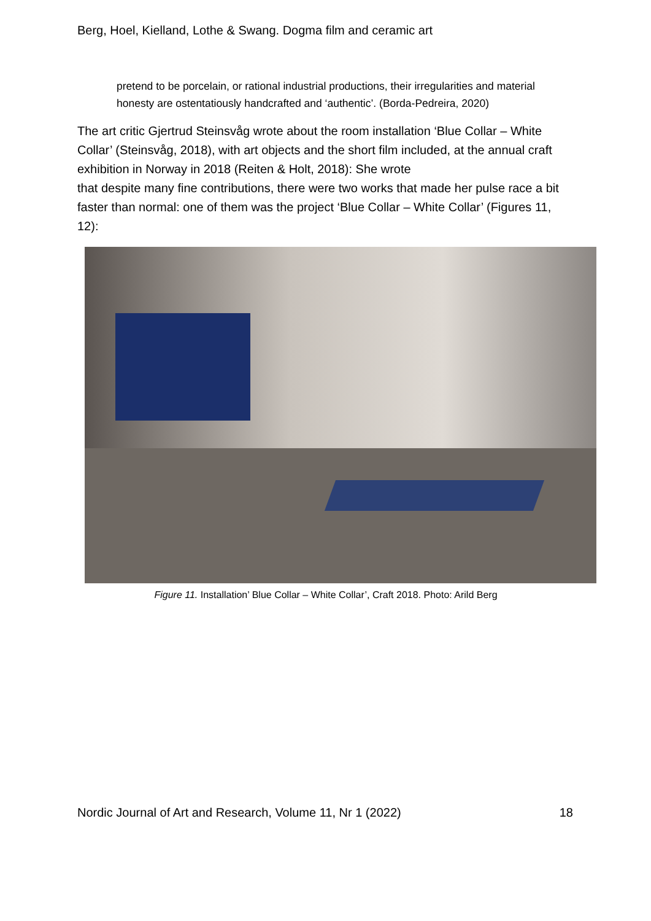Berg, Hoel, Kielland, Lothe & Swang. Dogma film and ceramic art
pretend to be porcelain, or rational industrial productions, their irregularities and material honesty are ostentatiously handcrafted and ‘authentic’. (Borda-Pedreira, 2020)
The art critic Gjertrud Steinsvåg wrote about the room installation ‘Blue Collar – White Collar’ (Steinsvåg, 2018), with art objects and the short film included, at the annual craft exhibition in Norway in 2018 (Reiten & Holt, 2018): She wrote
that despite many fine contributions, there were two works that made her pulse race a bit faster than normal: one of them was the project ‘Blue Collar – White Collar’ (Figures 11, 12):
Figure 11. Installation’ Blue Collar – White Collar’, Craft 2018. Photo: Arild Berg
Nordic Journal of Art and Research, Volume 11, Nr 1 (2022) 18